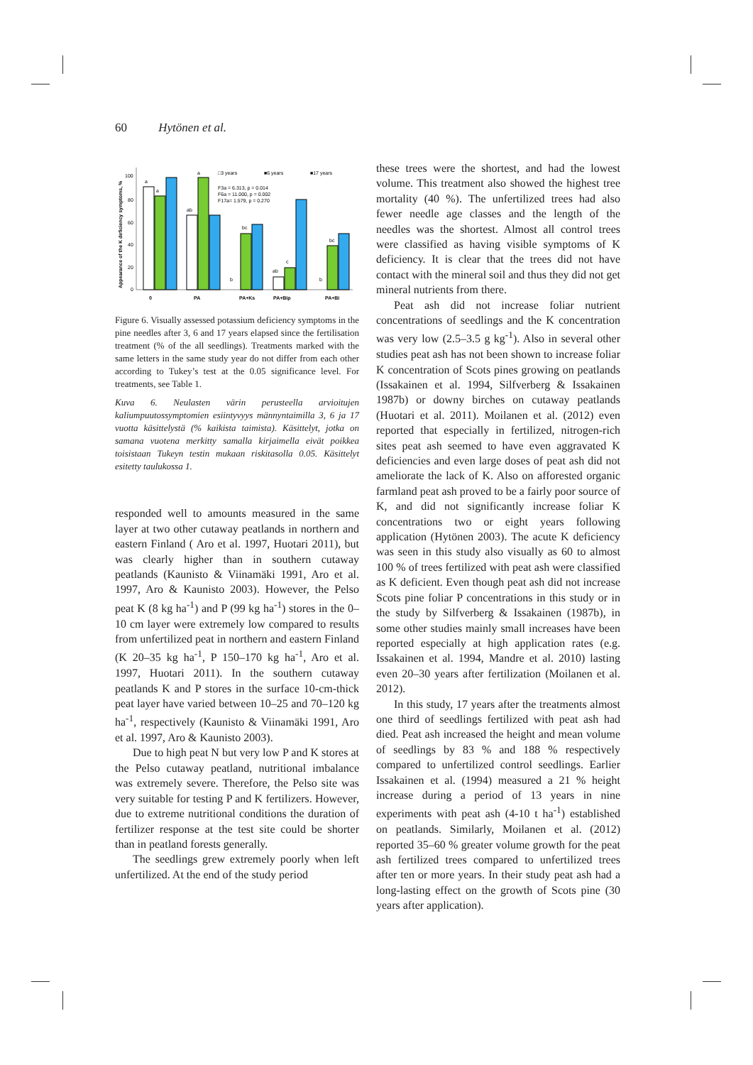60 Hytönen et al.
Appearance of the K deficiency symptoms, %
100
80
60
40
20
0
a
a
a
ab
bc
b
ab
c
bc
b
0
PA
PA+Ks
PA+Bip
PA+Bi
□3 years
■6 years
■17 years
F3a = 6.313, p = 0.014
F6a = 11.000, p = 0.002
F17a= 1.579, p = 0.270
Figure 6. Visually assessed potassium deficiency symptoms in the pine needles after 3, 6 and 17 years elapsed since the fertilisation treatment (% of the all seedlings). Treatments marked with the same letters in the same study year do not differ from each other according to Tukey’s test at the 0.05 significance level. For treatments, see Table 1.
Kuva 6. Neulasten värin perusteella arvioitujen kaliumpuutossymptomien esiintyvyys männyntaimilla 3, 6 ja 17 vuotta käsittelystä (% kaikista taimista). Käsittelyt, jotka on samana vuotena merkitty samalla kirjaimella eivät poikkea toisistaan Tukeyn testin mukaan riskitasolla 0.05. Käsittelyt esitetty taulukossa 1.
responded well to amounts measured in the same layer at two other cutaway peatlands in northern and eastern Finland ( Aro et al. 1997, Huotari 2011), but was clearly higher than in southern cutaway peatlands (Kaunisto & Viinamäki 1991, Aro et al. 1997, Aro & Kaunisto 2003). However, the Pelso peat K (8 kg ha<sup>-1</sup>) and P (99 kg ha<sup>-1</sup>) stores in the 0–10 cm layer were extremely low compared to results from unfertilized peat in northern and eastern Finland (K 20–35 kg ha<sup>-1</sup>, P 150–170 kg ha<sup>-1</sup>, Aro et al. 1997, Huotari 2011). In the southern cutaway peatlands K and P stores in the surface 10-cm-thick peat layer have varied between 10–25 and 70–120 kg ha<sup>-1</sup>, respectively (Kaunisto & Viinamäki 1991, Aro et al. 1997, Aro & Kaunisto 2003).
Due to high peat N but very low P and K stores at the Pelso cutaway peatland, nutritional imbalance was extremely severe. Therefore, the Pelso site was very suitable for testing P and K fertilizers. However, due to extreme nutritional conditions the duration of fertilizer response at the test site could be shorter than in peatland forests generally.
The seedlings grew extremely poorly when left unfertilized. At the end of the study period
these trees were the shortest, and had the lowest volume. This treatment also showed the highest tree mortality (40 %). The unfertilized trees had also fewer needle age classes and the length of the needles was the shortest. Almost all control trees were classified as having visible symptoms of K deficiency. It is clear that the trees did not have contact with the mineral soil and thus they did not get mineral nutrients from there.
Peat ash did not increase foliar nutrient concentrations of seedlings and the K concentration was very low (2.5–3.5 g kg<sup>-1</sup>). Also in several other studies peat ash has not been shown to increase foliar K concentration of Scots pines growing on peatlands (Issakainen et al. 1994, Silfverberg & Issakainen 1987b) or downy birches on cutaway peatlands (Huotari et al. 2011). Moilanen et al. (2012) even reported that especially in fertilized, nitrogen-rich sites peat ash seemed to have even aggravated K deficiencies and even large doses of peat ash did not ameliorate the lack of K. Also on afforested organic farmland peat ash proved to be a fairly poor source of K, and did not significantly increase foliar K concentrations two or eight years following application (Hytönen 2003). The acute K deficiency was seen in this study also visually as 60 to almost 100 % of trees fertilized with peat ash were classified as K deficient. Even though peat ash did not increase Scots pine foliar P concentrations in this study or in the study by Silfverberg & Issakainen (1987b), in some other studies mainly small increases have been reported especially at high application rates (e.g. Issakainen et al. 1994, Mandre et al. 2010) lasting even 20–30 years after fertilization (Moilanen et al. 2012).
In this study, 17 years after the treatments almost one third of seedlings fertilized with peat ash had died. Peat ash increased the height and mean volume of seedlings by 83 % and 188 % respectively compared to unfertilized control seedlings. Earlier Issakainen et al. (1994) measured a 21 % height increase during a period of 13 years in nine experiments with peat ash (4-10 t ha<sup>-1</sup>) established on peatlands. Similarly, Moilanen et al. (2012) reported 35–60 % greater volume growth for the peat ash fertilized trees compared to unfertilized trees after ten or more years. In their study peat ash had a long-lasting effect on the growth of Scots pine (30 years after application).